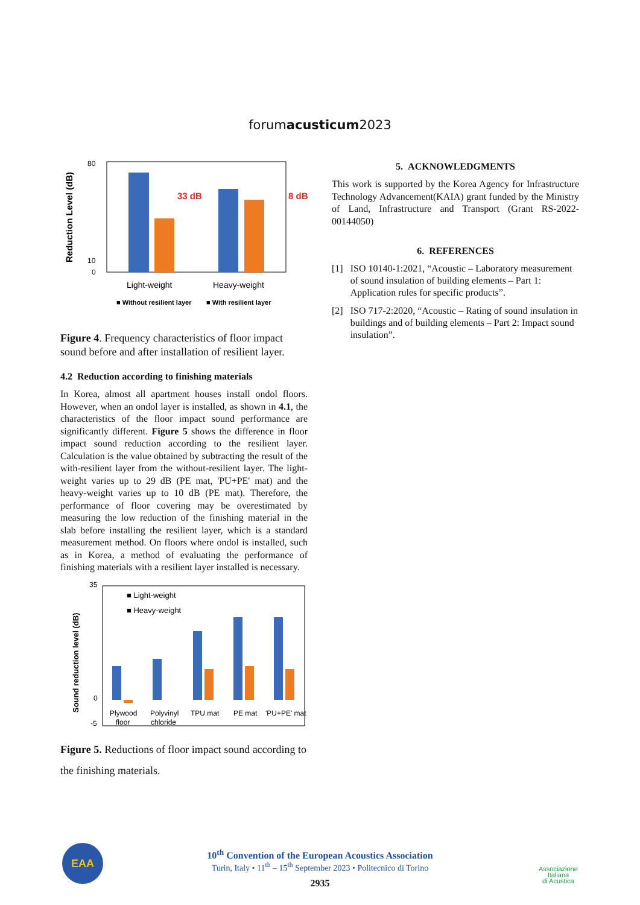forumacusticum2023
Reduction Level (dB)
80
10
0
33 dB
8 dB
Light-weight
Heavy-weight
■ Without resilient layer
■ With resilient layer
Figure 4. Frequency characteristics of floor impact sound before and after installation of resilient layer.
4.2 Reduction according to finishing materials
In Korea, almost all apartment houses install ondol floors. However, when an ondol layer is installed, as shown in 4.1, the characteristics of the floor impact sound performance are significantly different. Figure 5 shows the difference in floor impact sound reduction according to the resilient layer. Calculation is the value obtained by subtracting the result of the with-resilient layer from the without-resilient layer. The light-weight varies up to 29 dB (PE mat, 'PU+PE' mat) and the heavy-weight varies up to 10 dB (PE mat). Therefore, the performance of floor covering may be overestimated by measuring the low reduction of the finishing material in the slab before installing the resilient layer, which is a standard measurement method. On floors where ondol is installed, such as in Korea, a method of evaluating the performance of finishing materials with a resilient layer installed is necessary.
Sound reduction level (dB)
35
0
-5
■ Light-weight
■ Heavy-weight
Plywood
Polyvinyl
TPU mat
PE mat
'PU+PE' mat
floor
chloride
Figure 5. Reductions of floor impact sound according to the finishing materials.
5. ACKNOWLEDGMENTS
This work is supported by the Korea Agency for Infrastructure Technology Advancement(KAIA) grant funded by the Ministry of Land, Infrastructure and Transport (Grant RS-2022-00144050)
6. REFERENCES
[1] ISO 10140-1:2021, “Acoustic – Laboratory measurement of sound insulation of building elements – Part 1: Application rules for specific products”.
[2] ISO 717-2:2020, “Acoustic – Rating of sound insulation in buildings and of building elements – Part 2: Impact sound insulation”.
10<sup>th</sup> Convention of the European Acoustics Association
Turin, Italy • 11<sup>th</sup> – 15<sup>th</sup> September 2023 • Politecnico di Torino
2935
EAA
Associazione
Italiana
di Acustica